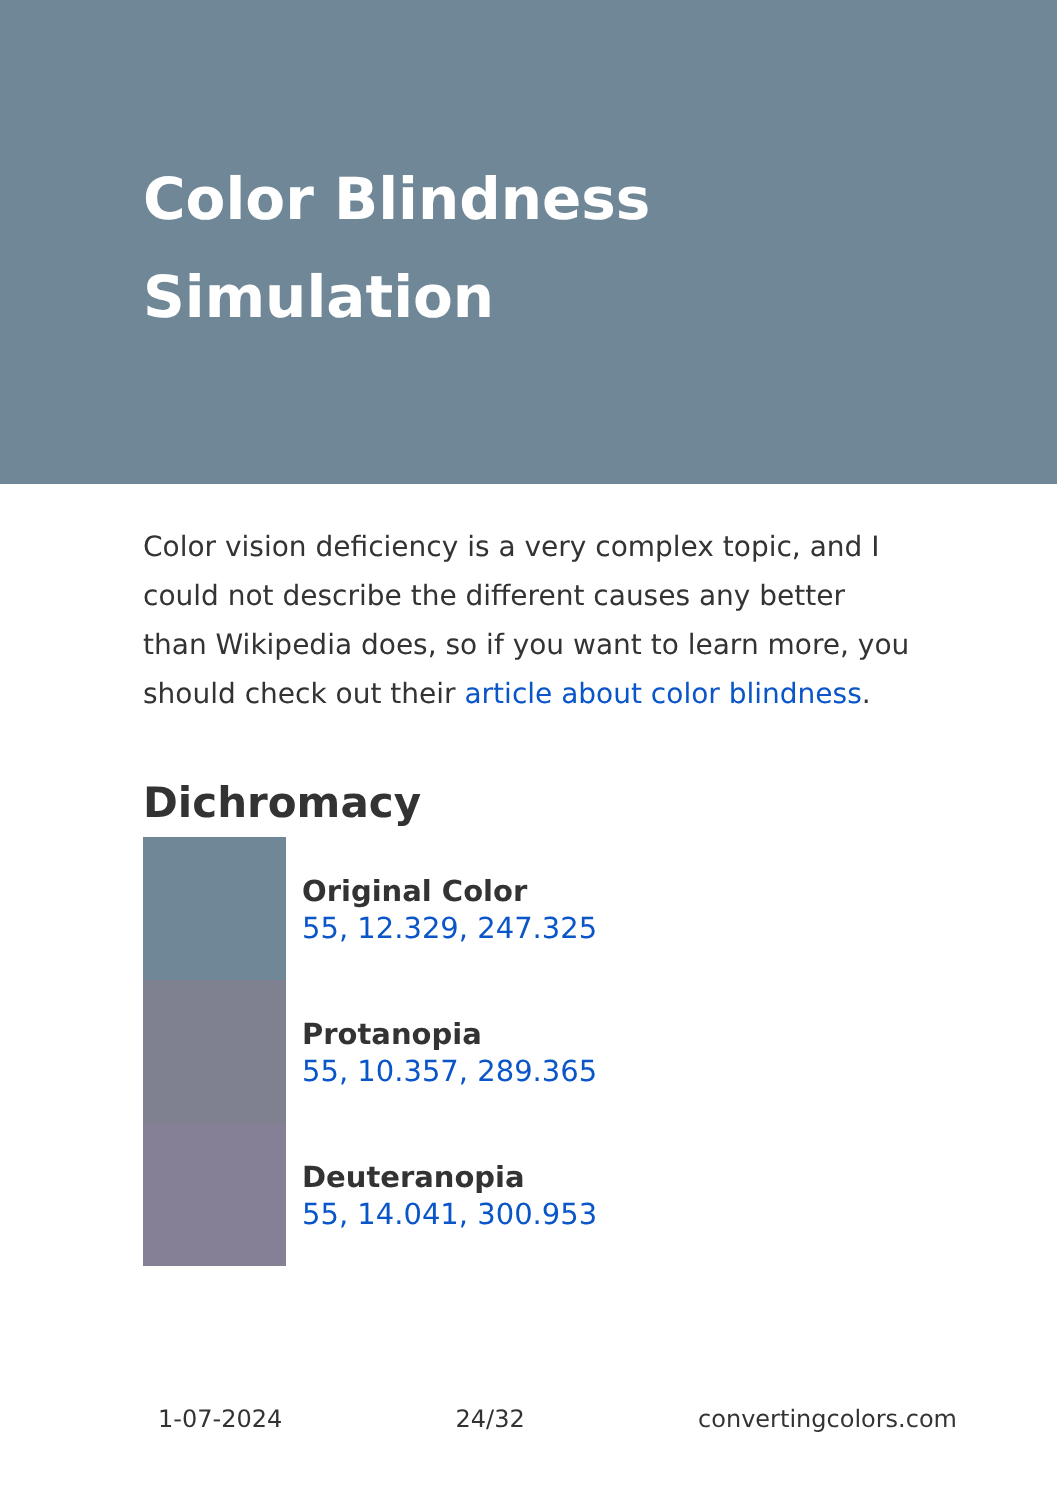Color Blindness Simulation
Color vision deficiency is a very complex topic, and I could not describe the different causes any better than Wikipedia does, so if you want to learn more, you should check out their article about color blindness.
Dichromacy
Original Color
55, 12.329, 247.325
Protanopia
55, 10.357, 289.365
Deuteranopia
55, 14.041, 300.953
1-07-2024 24/32 convertingcolors.com